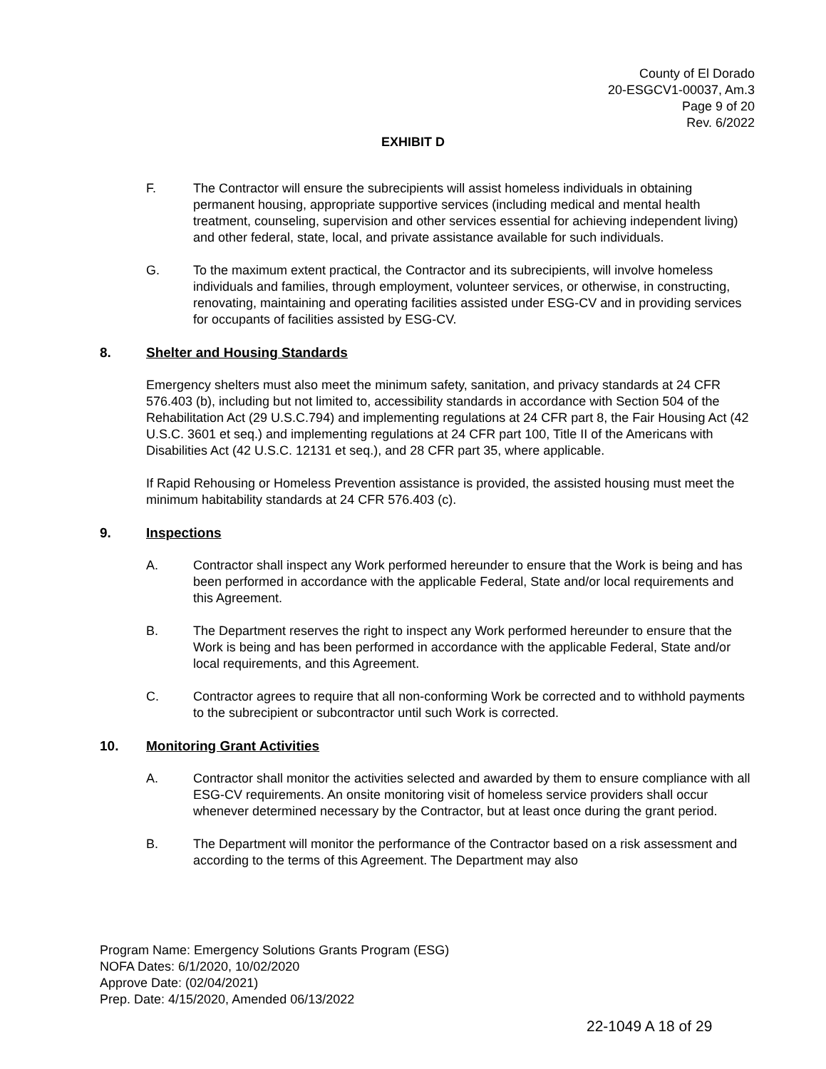County of El Dorado
20-ESGCV1-00037, Am.3
Page 9 of 20
Rev. 6/2022
EXHIBIT D
F. The Contractor will ensure the subrecipients will assist homeless individuals in obtaining permanent housing, appropriate supportive services (including medical and mental health treatment, counseling, supervision and other services essential for achieving independent living) and other federal, state, local, and private assistance available for such individuals.
G. To the maximum extent practical, the Contractor and its subrecipients, will involve homeless individuals and families, through employment, volunteer services, or otherwise, in constructing, renovating, maintaining and operating facilities assisted under ESG-CV and in providing services for occupants of facilities assisted by ESG-CV.
8. Shelter and Housing Standards
Emergency shelters must also meet the minimum safety, sanitation, and privacy standards at 24 CFR 576.403 (b), including but not limited to, accessibility standards in accordance with Section 504 of the Rehabilitation Act (29 U.S.C.794) and implementing regulations at 24 CFR part 8, the Fair Housing Act (42 U.S.C. 3601 et seq.) and implementing regulations at 24 CFR part 100, Title II of the Americans with Disabilities Act (42 U.S.C. 12131 et seq.), and 28 CFR part 35, where applicable.
If Rapid Rehousing or Homeless Prevention assistance is provided, the assisted housing must meet the minimum habitability standards at 24 CFR 576.403 (c).
9. Inspections
A. Contractor shall inspect any Work performed hereunder to ensure that the Work is being and has been performed in accordance with the applicable Federal, State and/or local requirements and this Agreement.
B. The Department reserves the right to inspect any Work performed hereunder to ensure that the Work is being and has been performed in accordance with the applicable Federal, State and/or local requirements, and this Agreement.
C. Contractor agrees to require that all non-conforming Work be corrected and to withhold payments to the subrecipient or subcontractor until such Work is corrected.
10. Monitoring Grant Activities
A. Contractor shall monitor the activities selected and awarded by them to ensure compliance with all ESG-CV requirements. An onsite monitoring visit of homeless service providers shall occur whenever determined necessary by the Contractor, but at least once during the grant period.
B. The Department will monitor the performance of the Contractor based on a risk assessment and according to the terms of this Agreement. The Department may also
Program Name: Emergency Solutions Grants Program (ESG)
NOFA Dates: 6/1/2020, 10/02/2020
Approve Date: (02/04/2021)
Prep. Date: 4/15/2020, Amended 06/13/2022
22-1049 A 18 of 29